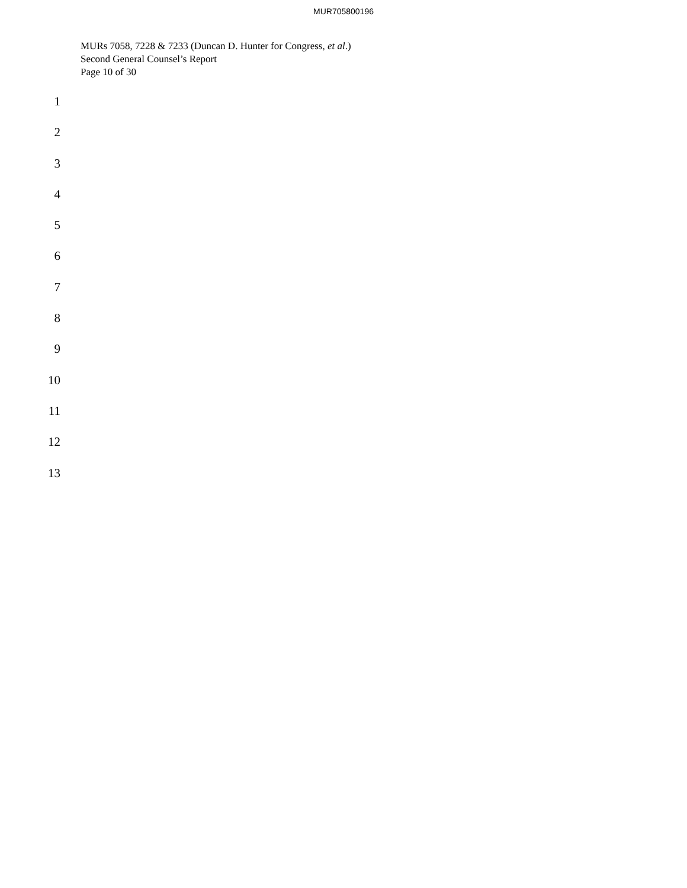MUR705800196
MURs 7058, 7228 & 7233 (Duncan D. Hunter for Congress, et al.)
Second General Counsel’s Report
Page 10 of 30
1
2
3
4
5
6
7
8
9
10
11
12
13